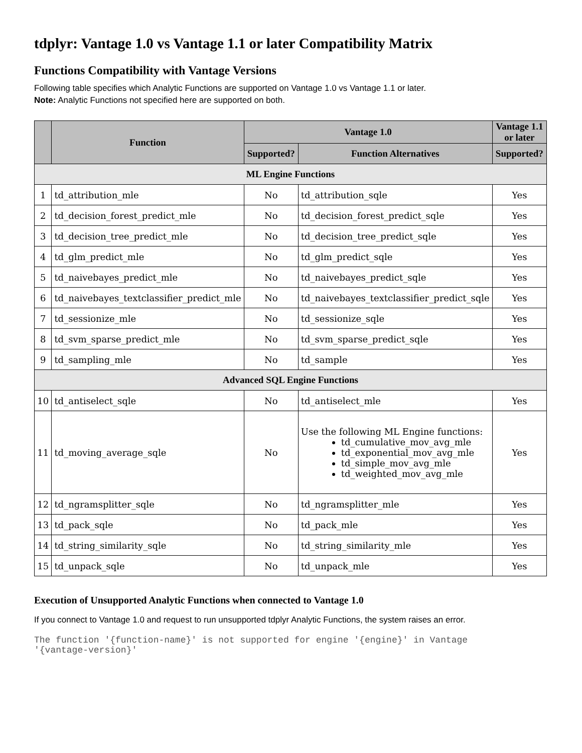tdplyr: Vantage 1.0 vs Vantage 1.1 or later Compatibility Matrix
Functions Compatibility with Vantage Versions
Following table specifies which Analytic Functions are supported on Vantage 1.0 vs Vantage 1.1 or later.
Note: Analytic Functions not specified here are supported on both.
| | Function | Vantage 1.0 | | Vantage 1.1 or later |
| --- | --- | --- | --- | --- |
| | | Supported? | Function Alternatives | Supported? |
| ML Engine Functions | | | | |
| 1 | td_attribution_mle | No | td_attribution_sqle | Yes |
| 2 | td_decision_forest_predict_mle | No | td_decision_forest_predict_sqle | Yes |
| 3 | td_decision_tree_predict_mle | No | td_decision_tree_predict_sqle | Yes |
| 4 | td_glm_predict_mle | No | td_glm_predict_sqle | Yes |
| 5 | td_naivebayes_predict_mle | No | td_naivebayes_predict_sqle | Yes |
| 6 | td_naivebayes_textclassifier_predict_mle | No | td_naivebayes_textclassifier_predict_sqle | Yes |
| 7 | td_sessionize_mle | No | td_sessionize_sqle | Yes |
| 8 | td_svm_sparse_predict_mle | No | td_svm_sparse_predict_sqle | Yes |
| 9 | td_sampling_mle | No | td_sample | Yes |
| Advanced SQL Engine Functions | | | | |
| 10 | td_antiselect_sqle | No | td_antiselect_mle | Yes |
| 11 | td_moving_average_sqle | No | Use the following ML Engine functions: td_cumulative_mov_avg_mle td_exponential_mov_avg_mle td_simple_mov_avg_mle td_weighted_mov_avg_mle | Yes |
| 12 | td_ngramsplitter_sqle | No | td_ngramsplitter_mle | Yes |
| 13 | td_pack_sqle | No | td_pack_mle | Yes |
| 14 | td_string_similarity_sqle | No | td_string_similarity_mle | Yes |
| 15 | td_unpack_sqle | No | td_unpack_mle | Yes |
Execution of Unsupported Analytic Functions when connected to Vantage 1.0
If you connect to Vantage 1.0 and request to run unsupported tdplyr Analytic Functions, the system raises an error.
The function '{function-name}' is not supported for engine '{engine}' in Vantage
'{vantage-version}'